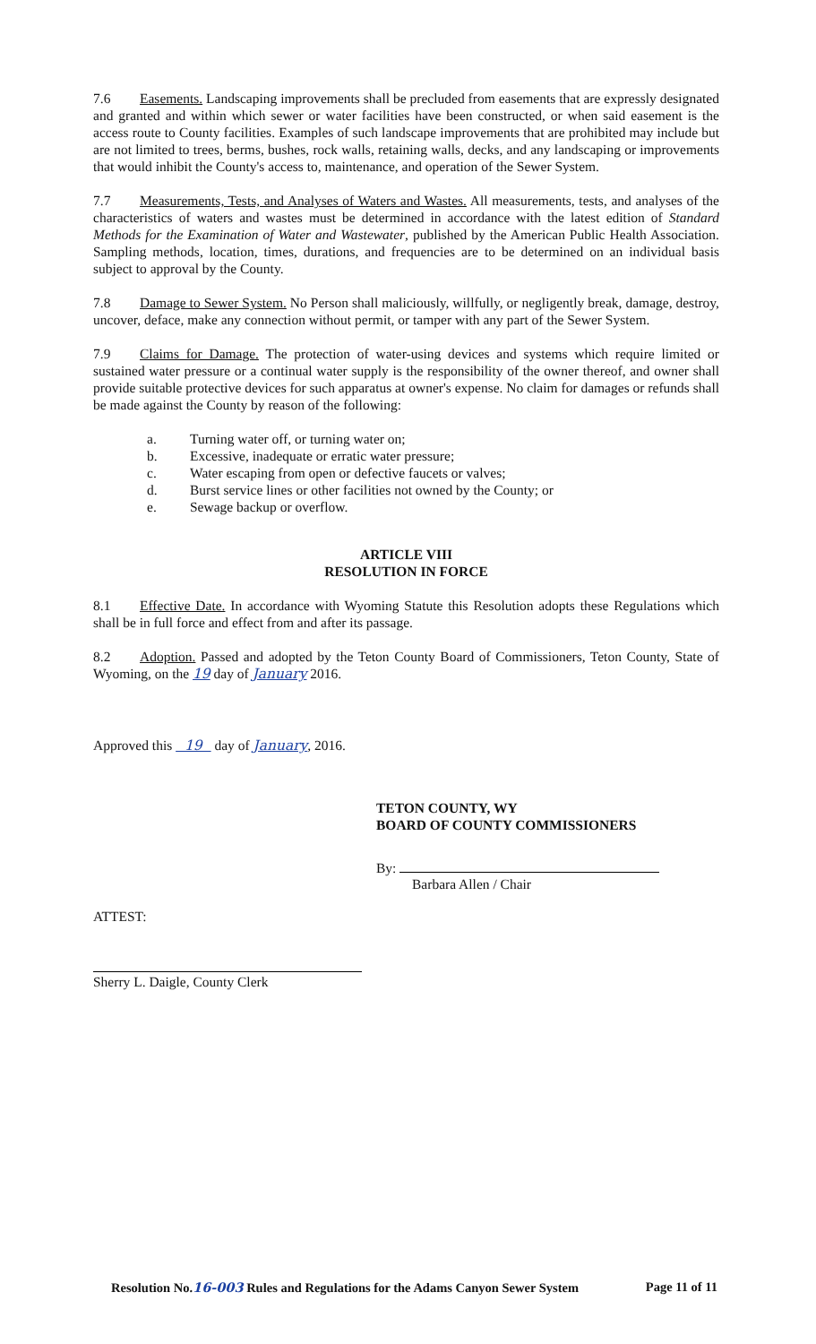7.6 Easements. Landscaping improvements shall be precluded from easements that are expressly designated and granted and within which sewer or water facilities have been constructed, or when said easement is the access route to County facilities. Examples of such landscape improvements that are prohibited may include but are not limited to trees, berms, bushes, rock walls, retaining walls, decks, and any landscaping or improvements that would inhibit the County's access to, maintenance, and operation of the Sewer System.
7.7 Measurements, Tests, and Analyses of Waters and Wastes. All measurements, tests, and analyses of the characteristics of waters and wastes must be determined in accordance with the latest edition of Standard Methods for the Examination of Water and Wastewater, published by the American Public Health Association. Sampling methods, location, times, durations, and frequencies are to be determined on an individual basis subject to approval by the County.
7.8 Damage to Sewer System. No Person shall maliciously, willfully, or negligently break, damage, destroy, uncover, deface, make any connection without permit, or tamper with any part of the Sewer System.
7.9 Claims for Damage. The protection of water-using devices and systems which require limited or sustained water pressure or a continual water supply is the responsibility of the owner thereof, and owner shall provide suitable protective devices for such apparatus at owner's expense. No claim for damages or refunds shall be made against the County by reason of the following:
a. Turning water off, or turning water on;
b. Excessive, inadequate or erratic water pressure;
c. Water escaping from open or defective faucets or valves;
d. Burst service lines or other facilities not owned by the County; or
e. Sewage backup or overflow.
ARTICLE VIII
RESOLUTION IN FORCE
8.1 Effective Date. In accordance with Wyoming Statute this Resolution adopts these Regulations which shall be in full force and effect from and after its passage.
8.2 Adoption. Passed and adopted by the Teton County Board of Commissioners, Teton County, State of Wyoming, on the 19 day of January 2016.
Approved this 19 day of January, 2016.
TETON COUNTY, WY
BOARD OF COUNTY COMMISSIONERS
By:
Barbara Allen / Chair
ATTEST:
Sherry L. Daigle, County Clerk
Resolution No.16-003 Rules and Regulations for the Adams Canyon Sewer System Page 11 of 11